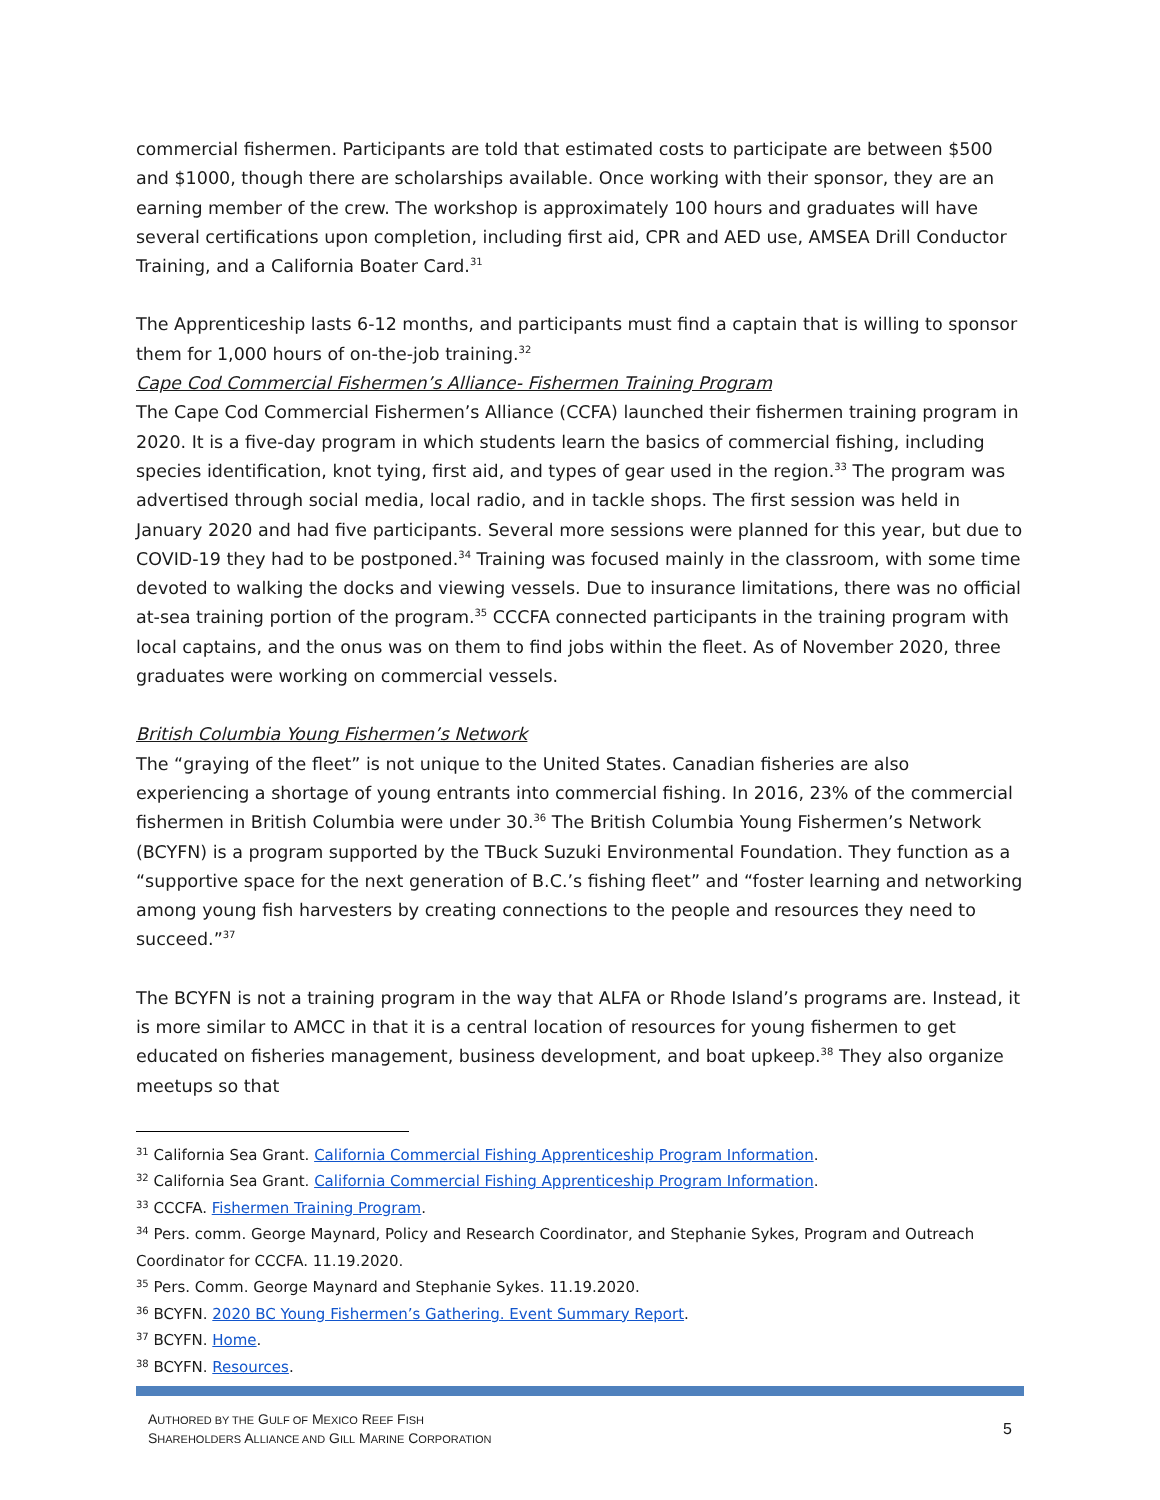commercial fishermen. Participants are told that estimated costs to participate are between $500 and $1000, though there are scholarships available. Once working with their sponsor, they are an earning member of the crew. The workshop is approximately 100 hours and graduates will have several certifications upon completion, including first aid, CPR and AED use, AMSEA Drill Conductor Training, and a California Boater Card.<sup>31</sup>
The Apprenticeship lasts 6-12 months, and participants must find a captain that is willing to sponsor them for 1,000 hours of on-the-job training.<sup>32</sup>
Cape Cod Commercial Fishermen’s Alliance- Fishermen Training Program
The Cape Cod Commercial Fishermen’s Alliance (CCFA) launched their fishermen training program in 2020. It is a five-day program in which students learn the basics of commercial fishing, including species identification, knot tying, first aid, and types of gear used in the region.<sup>33</sup> The program was advertised through social media, local radio, and in tackle shops. The first session was held in January 2020 and had five participants. Several more sessions were planned for this year, but due to COVID-19 they had to be postponed.<sup>34</sup> Training was focused mainly in the classroom, with some time devoted to walking the docks and viewing vessels. Due to insurance limitations, there was no official at-sea training portion of the program.<sup>35</sup> CCCFA connected participants in the training program with local captains, and the onus was on them to find jobs within the fleet. As of November 2020, three graduates were working on commercial vessels.
British Columbia Young Fishermen’s Network
The “graying of the fleet” is not unique to the United States. Canadian fisheries are also experiencing a shortage of young entrants into commercial fishing. In 2016, 23% of the commercial fishermen in British Columbia were under 30.<sup>36</sup> The British Columbia Young Fishermen’s Network (BCYFN) is a program supported by the TBuck Suzuki Environmental Foundation. They function as a “supportive space for the next generation of B.C.’s fishing fleet” and “foster learning and networking among young fish harvesters by creating connections to the people and resources they need to succeed.”<sup>37</sup>
The BCYFN is not a training program in the way that ALFA or Rhode Island’s programs are. Instead, it is more similar to AMCC in that it is a central location of resources for young fishermen to get educated on fisheries management, business development, and boat upkeep.<sup>38</sup> They also organize meetups so that
<sup>31</sup> California Sea Grant. California Commercial Fishing Apprenticeship Program Information.
<sup>32</sup> California Sea Grant. California Commercial Fishing Apprenticeship Program Information.
<sup>33</sup> CCCFA. Fishermen Training Program.
<sup>34</sup> Pers. comm. George Maynard, Policy and Research Coordinator, and Stephanie Sykes, Program and Outreach Coordinator for CCCFA. 11.19.2020.
<sup>35</sup> Pers. Comm. George Maynard and Stephanie Sykes. 11.19.2020.
<sup>36</sup> BCYFN. 2020 BC Young Fishermen’s Gathering. Event Summary Report.
<sup>37</sup> BCYFN. Home.
<sup>38</sup> BCYFN. Resources.
AUTHORED BY THE GULF OF MEXICO REEF FISH
SHAREHOLDERS ALLIANCE AND GILL MARINE CORPORATION
5